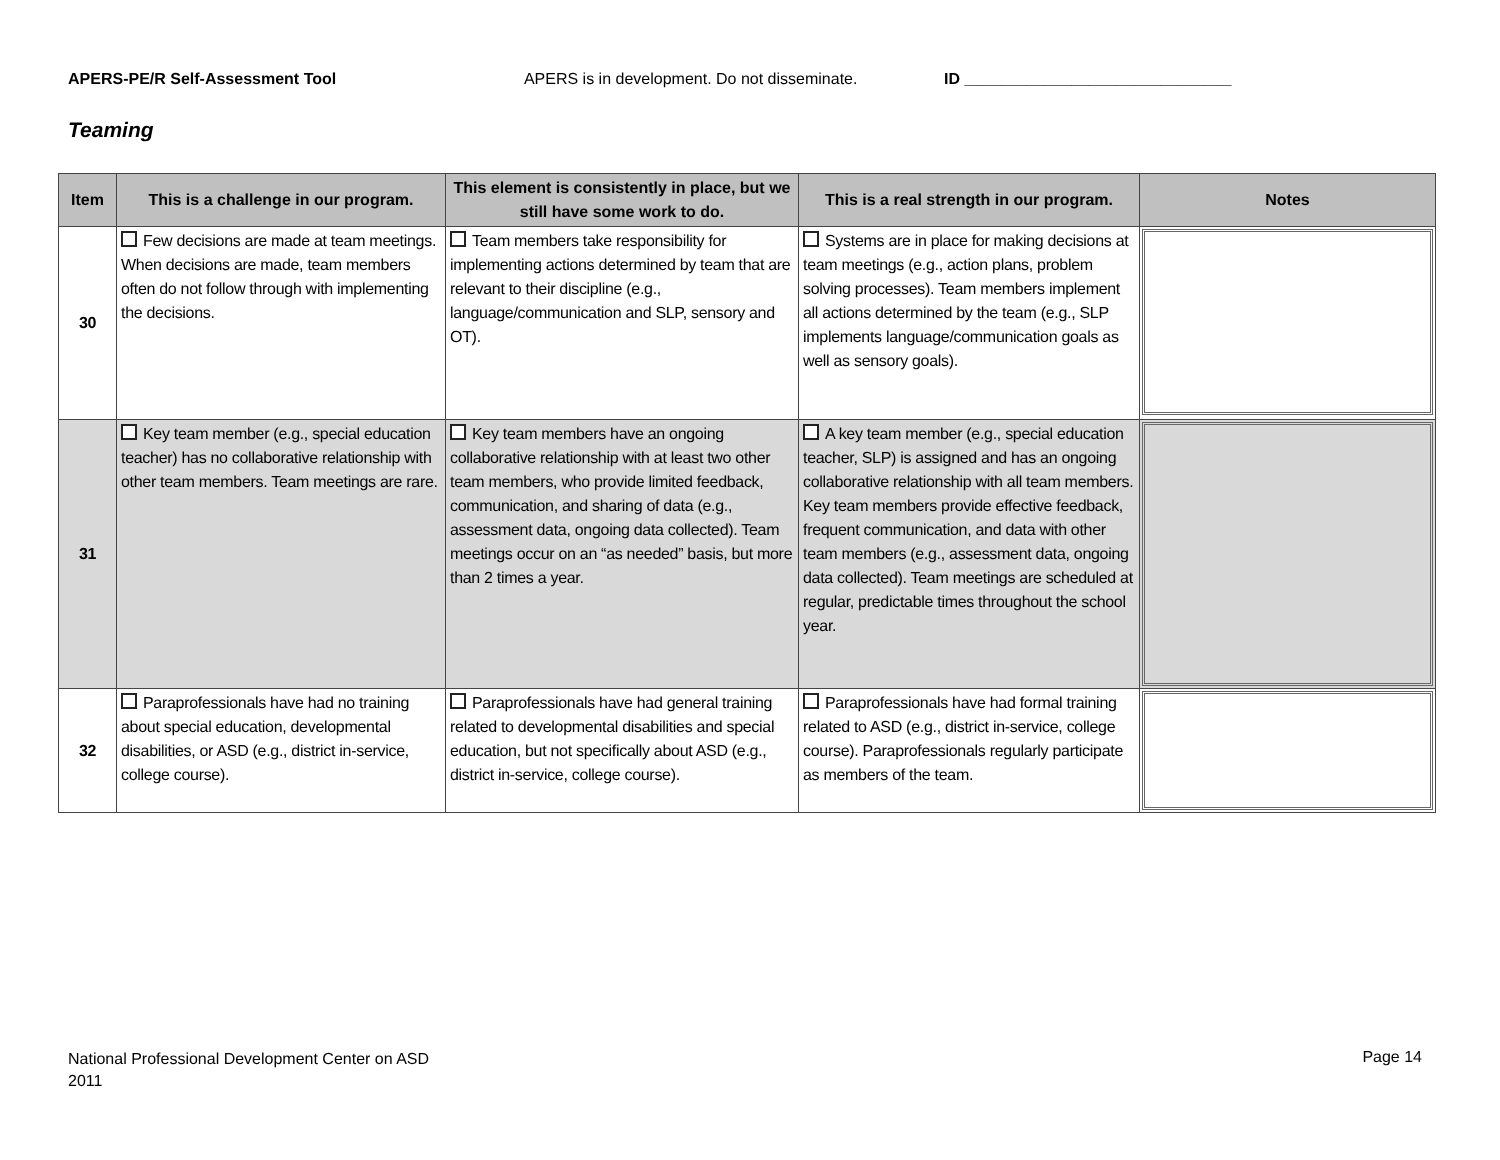APERS-PE/R Self-Assessment Tool APERS is in development. Do not disseminate. ID ______________________________
Teaming
| Item | This is a challenge in our program. | This element is consistently in place, but we still have some work to do. | This is a real strength in our program. | Notes |
| --- | --- | --- | --- | --- |
| 30 | Few decisions are made at team meetings. When decisions are made, team members often do not follow through with implementing the decisions. | Team members take responsibility for implementing actions determined by team that are relevant to their discipline (e.g., language/communication and SLP, sensory and OT). | Systems are in place for making decisions at team meetings (e.g., action plans, problem solving processes). Team members implement all actions determined by the team (e.g., SLP implements language/communication goals as well as sensory goals). | |
| 31 | Key team member (e.g., special education teacher) has no collaborative relationship with other team members. Team meetings are rare. | Key team members have an ongoing collaborative relationship with at least two other team members, who provide limited feedback, communication, and sharing of data (e.g., assessment data, ongoing data collected). Team meetings occur on an “as needed” basis, but more than 2 times a year. | A key team member (e.g., special education teacher, SLP) is assigned and has an ongoing collaborative relationship with all team members. Key team members provide effective feedback, frequent communication, and data with other team members (e.g., assessment data, ongoing data collected). Team meetings are scheduled at regular, predictable times throughout the school year. | |
| 32 | Paraprofessionals have had no training about special education, developmental disabilities, or ASD (e.g., district in-service, college course). | Paraprofessionals have had general training related to developmental disabilities and special education, but not specifically about ASD (e.g., district in-service, college course). | Paraprofessionals have had formal training related to ASD (e.g., district in-service, college course). Paraprofessionals regularly participate as members of the team. | |
National Professional Development Center on ASD
2011
Page 14